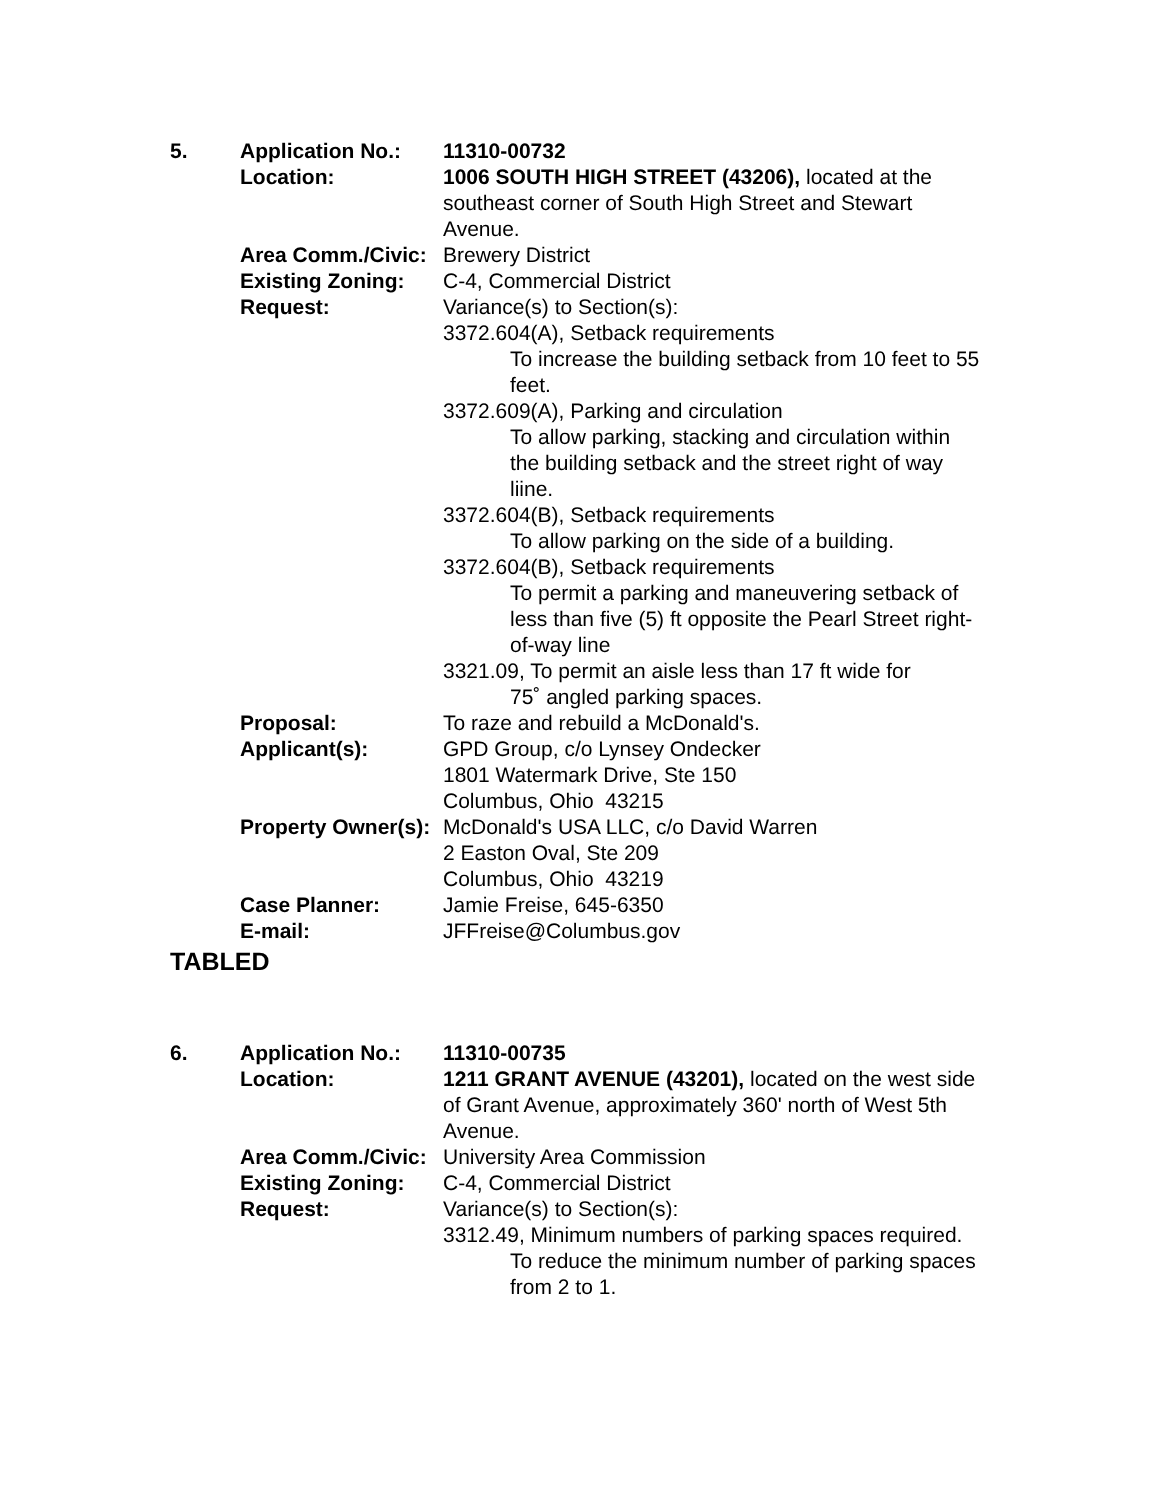5.
Application No.:
11310-00732
Location:
1006 SOUTH HIGH STREET (43206), located at the southeast corner of South High Street and Stewart Avenue.
Area Comm./Civic:
Brewery District
Existing Zoning:
C-4, Commercial District
Request:
Variance(s) to Section(s):
3372.604(A), Setback requirements
To increase the building setback from 10 feet to 55 feet.
3372.609(A), Parking and circulation
To allow parking, stacking and circulation within the building setback and the street right of way liine.
3372.604(B), Setback requirements
To allow parking on the side of a building.
3372.604(B), Setback requirements
To permit a parking and maneuvering setback of less than five (5) ft opposite the Pearl Street right-of-way line
3321.09, To permit an aisle less than 17 ft wide for
75˚ angled parking spaces.
Proposal:
To raze and rebuild a McDonald's.
Applicant(s):
GPD Group, c/o Lynsey Ondecker
1801 Watermark Drive, Ste 150
Columbus, Ohio 43215
Property Owner(s):
McDonald's USA LLC, c/o David Warren
2 Easton Oval, Ste 209
Columbus, Ohio 43219
Case Planner:
Jamie Freise, 645-6350
E-mail:
JFFreise@Columbus.gov
TABLED
6.
Application No.:
11310-00735
Location:
1211 GRANT AVENUE (43201), located on the west side of Grant Avenue, approximately 360' north of West 5th Avenue.
Area Comm./Civic:
University Area Commission
Existing Zoning:
C-4, Commercial District
Request:
Variance(s) to Section(s):
3312.49, Minimum numbers of parking spaces required.
To reduce the minimum number of parking spaces from 2 to 1.